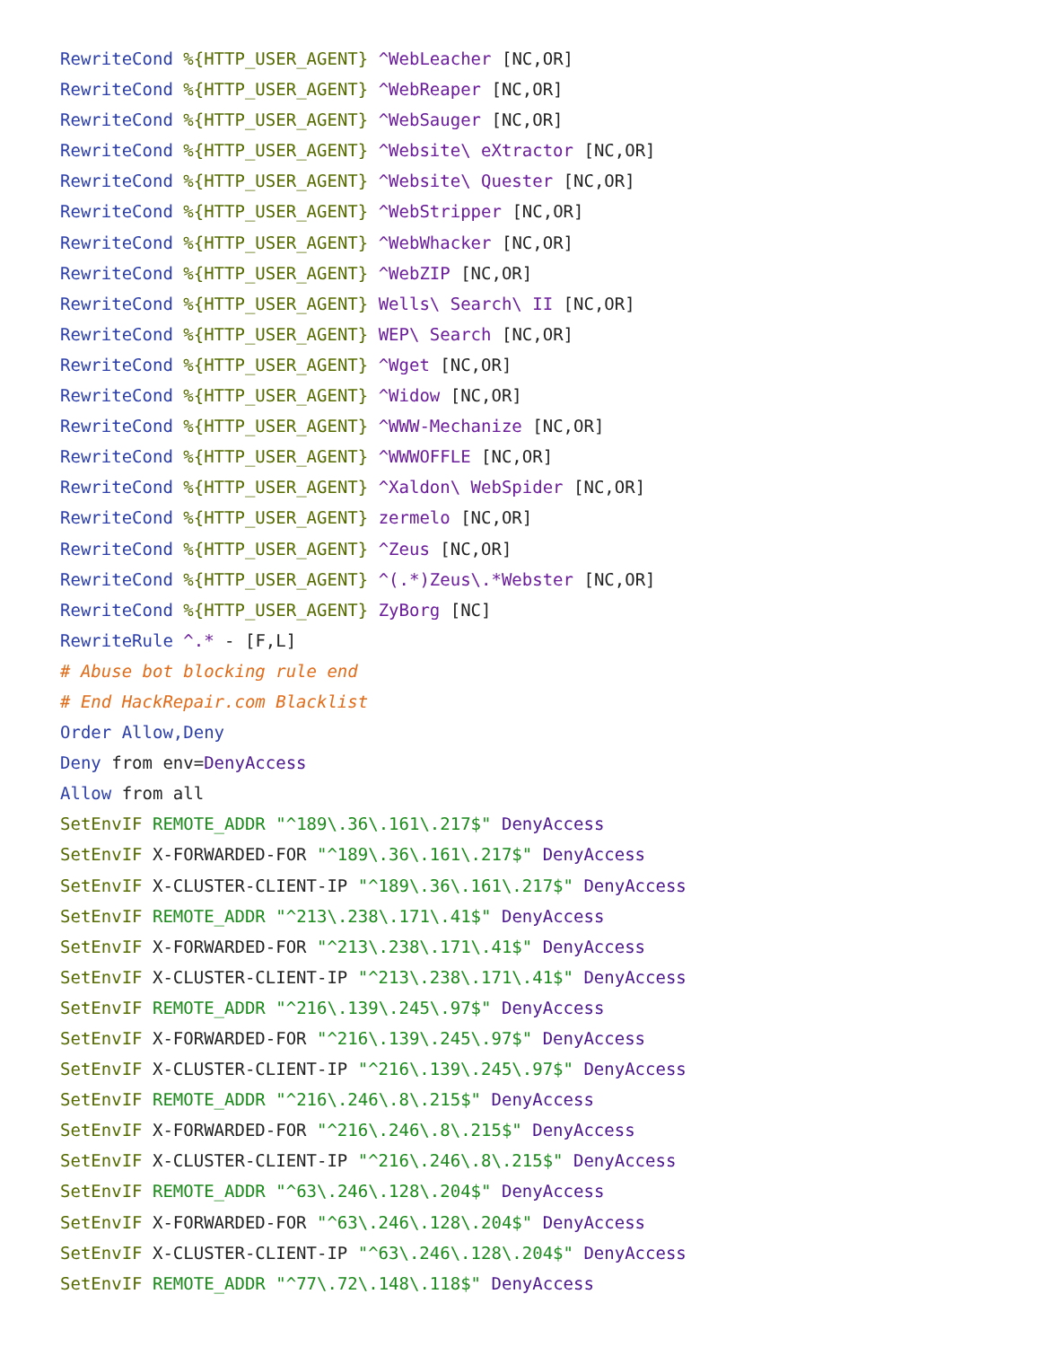RewriteCond %{HTTP_USER_AGENT} ^WebLeacher [NC,OR]
RewriteCond %{HTTP_USER_AGENT} ^WebReaper [NC,OR]
RewriteCond %{HTTP_USER_AGENT} ^WebSauger [NC,OR]
RewriteCond %{HTTP_USER_AGENT} ^Website\ eXtractor [NC,OR]
RewriteCond %{HTTP_USER_AGENT} ^Website\ Quester [NC,OR]
RewriteCond %{HTTP_USER_AGENT} ^WebStripper [NC,OR]
RewriteCond %{HTTP_USER_AGENT} ^WebWhacker [NC,OR]
RewriteCond %{HTTP_USER_AGENT} ^WebZIP [NC,OR]
RewriteCond %{HTTP_USER_AGENT} Wells\ Search\ II [NC,OR]
RewriteCond %{HTTP_USER_AGENT} WEP\ Search [NC,OR]
RewriteCond %{HTTP_USER_AGENT} ^Wget [NC,OR]
RewriteCond %{HTTP_USER_AGENT} ^Widow [NC,OR]
RewriteCond %{HTTP_USER_AGENT} ^WWW-Mechanize [NC,OR]
RewriteCond %{HTTP_USER_AGENT} ^WWWOFFLE [NC,OR]
RewriteCond %{HTTP_USER_AGENT} ^Xaldon\ WebSpider [NC,OR]
RewriteCond %{HTTP_USER_AGENT} zermelo [NC,OR]
RewriteCond %{HTTP_USER_AGENT} ^Zeus [NC,OR]
RewriteCond %{HTTP_USER_AGENT} ^(.*)Zeus\.*Webster [NC,OR]
RewriteCond %{HTTP_USER_AGENT} ZyBorg [NC]
RewriteRule ^.* - [F,L]
# Abuse bot blocking rule end
# End HackRepair.com Blacklist
Order Allow,Deny
Deny from env=DenyAccess
Allow from all
SetEnvIF REMOTE_ADDR "^189\.36\.161\.217$" DenyAccess
SetEnvIF X-FORWARDED-FOR "^189\.36\.161\.217$" DenyAccess
SetEnvIF X-CLUSTER-CLIENT-IP "^189\.36\.161\.217$" DenyAccess
SetEnvIF REMOTE_ADDR "^213\.238\.171\.41$" DenyAccess
SetEnvIF X-FORWARDED-FOR "^213\.238\.171\.41$" DenyAccess
SetEnvIF X-CLUSTER-CLIENT-IP "^213\.238\.171\.41$" DenyAccess
SetEnvIF REMOTE_ADDR "^216\.139\.245\.97$" DenyAccess
SetEnvIF X-FORWARDED-FOR "^216\.139\.245\.97$" DenyAccess
SetEnvIF X-CLUSTER-CLIENT-IP "^216\.139\.245\.97$" DenyAccess
SetEnvIF REMOTE_ADDR "^216\.246\.8\.215$" DenyAccess
SetEnvIF X-FORWARDED-FOR "^216\.246\.8\.215$" DenyAccess
SetEnvIF X-CLUSTER-CLIENT-IP "^216\.246\.8\.215$" DenyAccess
SetEnvIF REMOTE_ADDR "^63\.246\.128\.204$" DenyAccess
SetEnvIF X-FORWARDED-FOR "^63\.246\.128\.204$" DenyAccess
SetEnvIF X-CLUSTER-CLIENT-IP "^63\.246\.128\.204$" DenyAccess
SetEnvIF REMOTE_ADDR "^77\.72\.148\.118$" DenyAccess